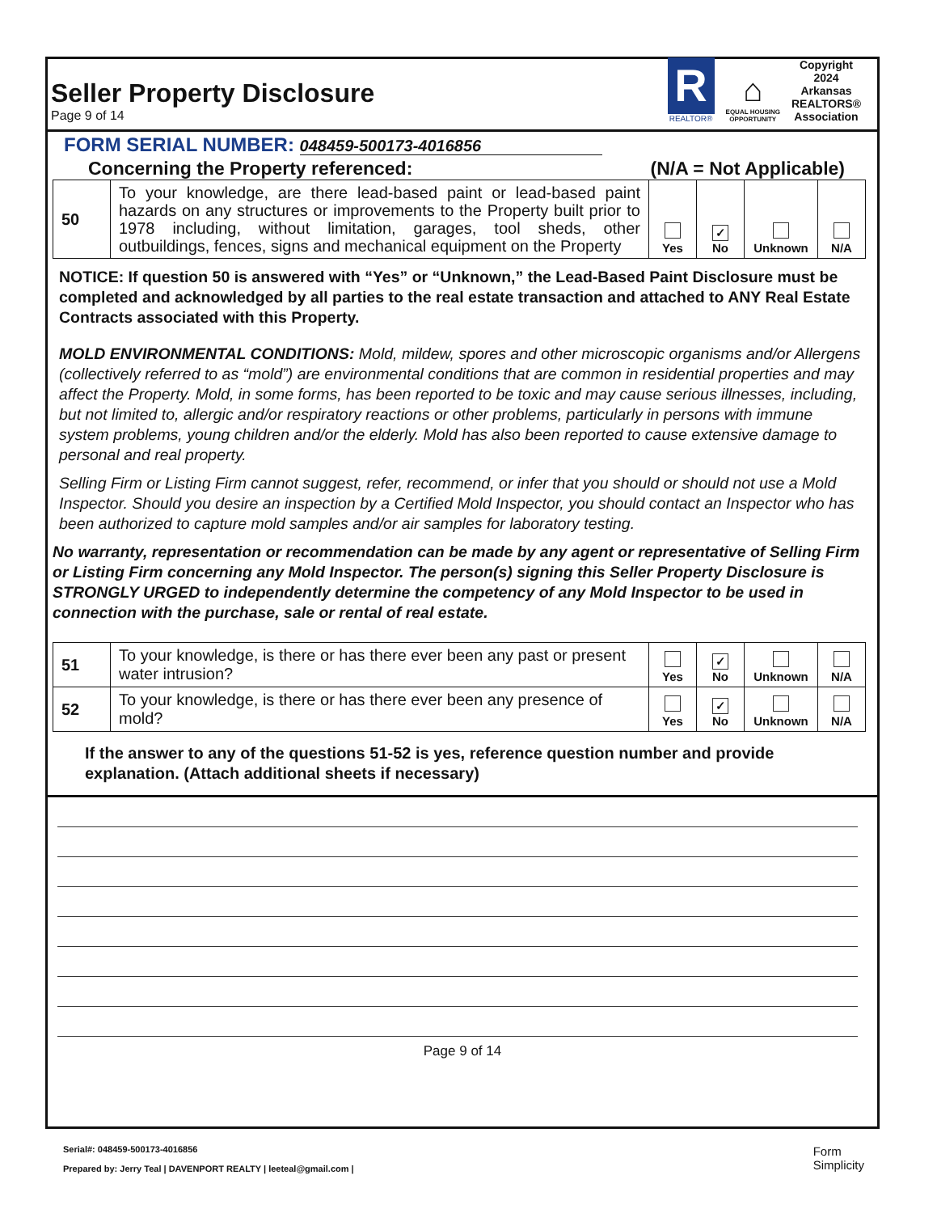Seller Property Disclosure
Page 9 of 14
R
REALTOR®
⌂
EQUAL HOUSING
OPPORTUNITY
Copyright
2024
Arkansas
REALTORS®
Association
FORM SERIAL NUMBER: 048459-500173-4016856
Concerning the Property referenced: (N/A = Not Applicable)
| 50 | To your knowledge, are there lead-based paint or lead-based paint hazards on any structures or improvements to the Property built prior to 1978 including, without limitation, garages, tool sheds, other outbuildings, fences, signs and mechanical equipment on the Property | Yes | ✓ No | Unknown | N/A |
NOTICE: If question 50 is answered with “Yes” or “Unknown,” the Lead-Based Paint Disclosure must be completed and acknowledged by all parties to the real estate transaction and attached to ANY Real Estate Contracts associated with this Property.
MOLD ENVIRONMENTAL CONDITIONS: Mold, mildew, spores and other microscopic organisms and/or Allergens (collectively referred to as “mold”) are environmental conditions that are common in residential properties and may affect the Property. Mold, in some forms, has been reported to be toxic and may cause serious illnesses, including, but not limited to, allergic and/or respiratory reactions or other problems, particularly in persons with immune system problems, young children and/or the elderly. Mold has also been reported to cause extensive damage to personal and real property.
Selling Firm or Listing Firm cannot suggest, refer, recommend, or infer that you should or should not use a Mold Inspector. Should you desire an inspection by a Certified Mold Inspector, you should contact an Inspector who has been authorized to capture mold samples and/or air samples for laboratory testing.
No warranty, representation or recommendation can be made by any agent or representative of Selling Firm or Listing Firm concerning any Mold Inspector. The person(s) signing this Seller Property Disclosure is STRONGLY URGED to independently determine the competency of any Mold Inspector to be used in connection with the purchase, sale or rental of real estate.
| 51 | To your knowledge, is there or has there ever been any past or present water intrusion? | Yes | ✓ No | Unknown | N/A |
| 52 | To your knowledge, is there or has there ever been any presence of mold? | Yes | ✓ No | Unknown | N/A |
If the answer to any of the questions 51-52 is yes, reference question number and provide explanation. (Attach additional sheets if necessary)
Page 9 of 14
Serial#: 048459-500173-4016856
Prepared by: Jerry Teal | DAVENPORT REALTY | leeteal@gmail.com |
Form
Simplicity